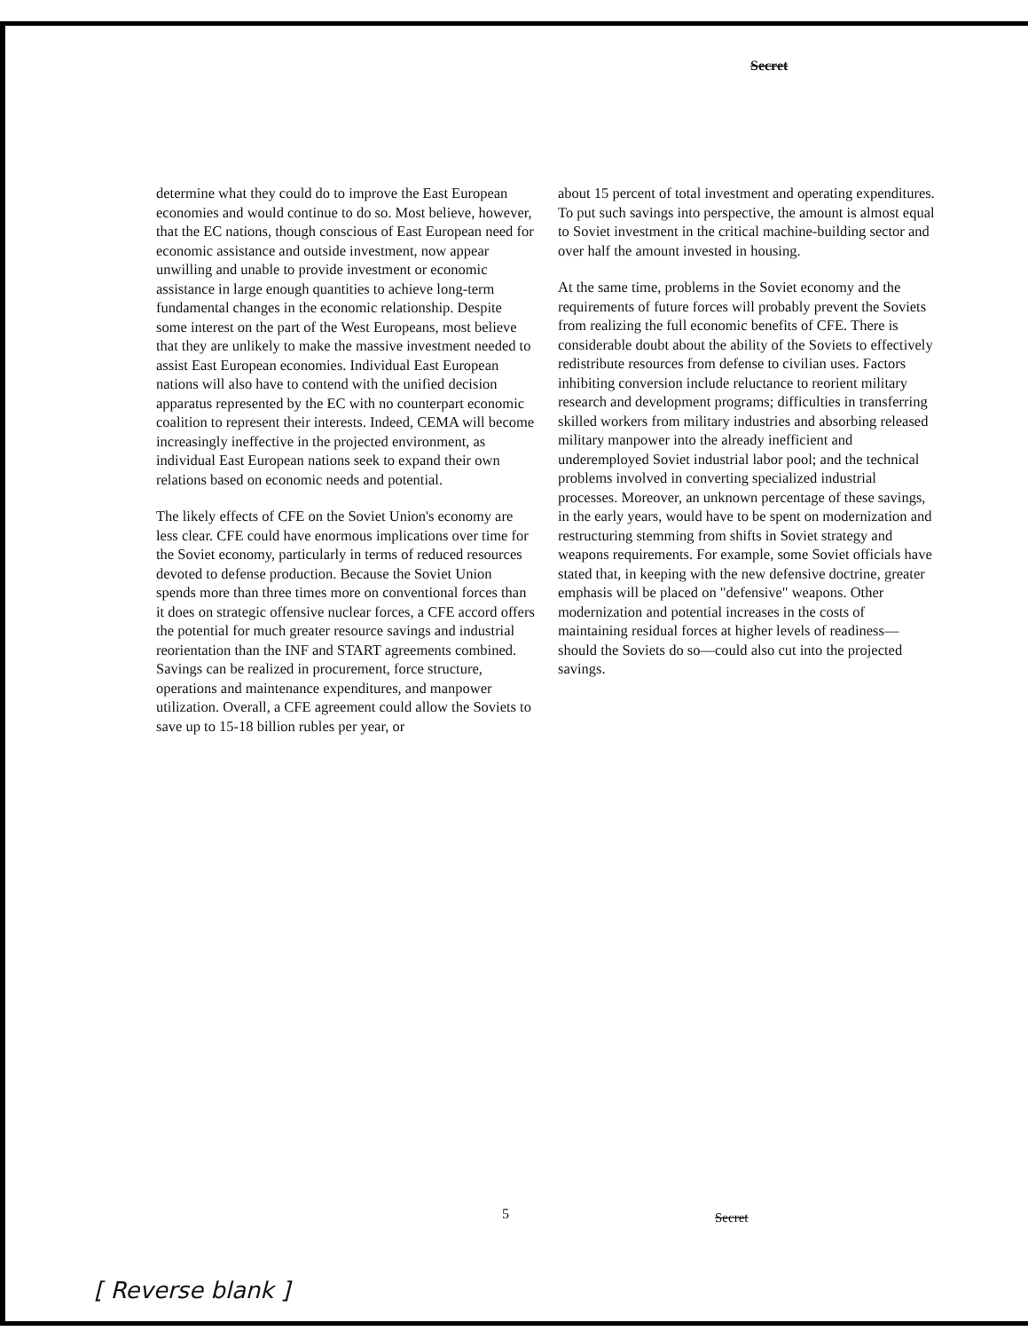Secret
determine what they could do to improve the East European economies and would continue to do so. Most believe, however, that the EC nations, though conscious of East European need for economic assistance and outside investment, now appear unwilling and unable to provide investment or economic assistance in large enough quantities to achieve long-term fundamental changes in the economic relationship. Despite some interest on the part of the West Europeans, most believe that they are unlikely to make the massive investment needed to assist East European economies. Individual East European nations will also have to contend with the unified decision apparatus represented by the EC with no counterpart economic coalition to represent their interests. Indeed, CEMA will become increasingly ineffective in the projected environment, as individual East European nations seek to expand their own relations based on economic needs and potential.
The likely effects of CFE on the Soviet Union's economy are less clear. CFE could have enormous implications over time for the Soviet economy, particularly in terms of reduced resources devoted to defense production. Because the Soviet Union spends more than three times more on conventional forces than it does on strategic offensive nuclear forces, a CFE accord offers the potential for much greater resource savings and industrial reorientation than the INF and START agreements combined. Savings can be realized in procurement, force structure, operations and maintenance expenditures, and manpower utilization. Overall, a CFE agreement could allow the Soviets to save up to 15-18 billion rubles per year, or
about 15 percent of total investment and operating expenditures. To put such savings into perspective, the amount is almost equal to Soviet investment in the critical machine-building sector and over half the amount invested in housing.
At the same time, problems in the Soviet economy and the requirements of future forces will probably prevent the Soviets from realizing the full economic benefits of CFE. There is considerable doubt about the ability of the Soviets to effectively redistribute resources from defense to civilian uses. Factors inhibiting conversion include reluctance to reorient military research and development programs; difficulties in transferring skilled workers from military industries and absorbing released military manpower into the already inefficient and underemployed Soviet industrial labor pool; and the technical problems involved in converting specialized industrial processes. Moreover, an unknown percentage of these savings, in the early years, would have to be spent on modernization and restructuring stemming from shifts in Soviet strategy and weapons requirements. For example, some Soviet officials have stated that, in keeping with the new defensive doctrine, greater emphasis will be placed on "defensive" weapons. Other modernization and potential increases in the costs of maintaining residual forces at higher levels of readiness—should the Soviets do so—could also cut into the projected savings.
5 Secret
[ Reverse blank ]